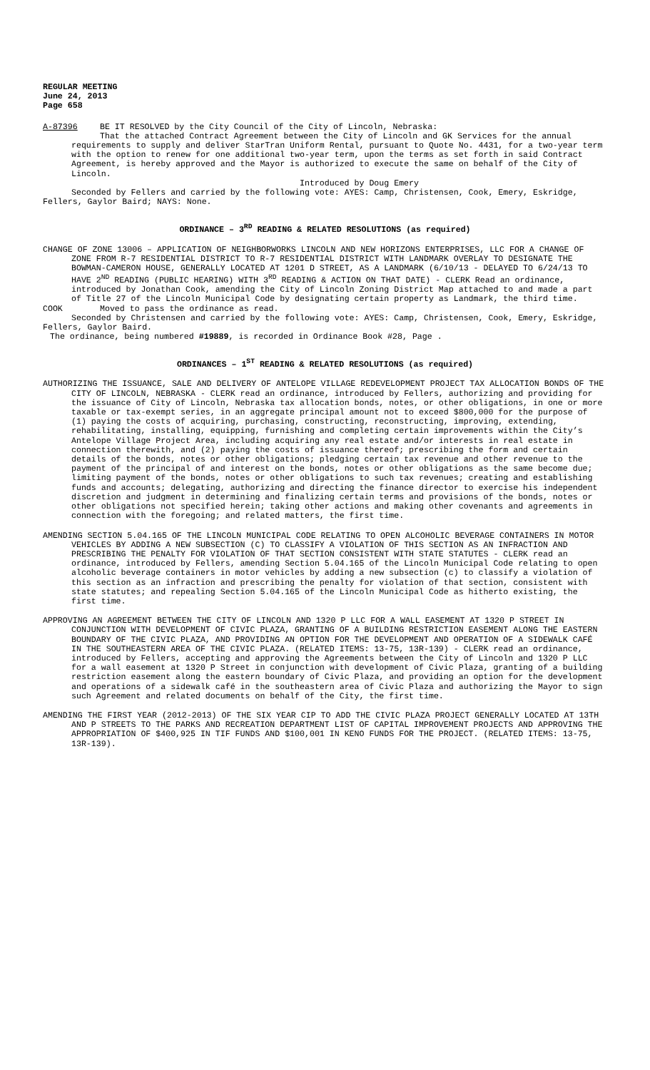REGULAR MEETING
June 24, 2013
Page 658
A-87396 BE IT RESOLVED by the City Council of the City of Lincoln, Nebraska:
That the attached Contract Agreement between the City of Lincoln and GK Services for the annual requirements to supply and deliver StarTran Uniform Rental, pursuant to Quote No. 4431, for a two-year term with the option to renew for one additional two-year term, upon the terms as set forth in said Contract Agreement, is hereby approved and the Mayor is authorized to execute the same on behalf of the City of Lincoln.
Introduced by Doug Emery
Seconded by Fellers and carried by the following vote: AYES: Camp, Christensen, Cook, Emery, Eskridge, Fellers, Gaylor Baird; NAYS: None.
ORDINANCE – 3<sup>RD</sup> READING & RELATED RESOLUTIONS (as required)
CHANGE OF ZONE 13006 – APPLICATION OF NEIGHBORWORKS LINCOLN AND NEW HORIZONS ENTERPRISES, LLC FOR A CHANGE OF ZONE FROM R-7 RESIDENTIAL DISTRICT TO R-7 RESIDENTIAL DISTRICT WITH LANDMARK OVERLAY TO DESIGNATE THE BOWMAN-CAMERON HOUSE, GENERALLY LOCATED AT 1201 D STREET, AS A LANDMARK (6/10/13 - DELAYED TO 6/24/13 TO HAVE 2<sup>ND</sup> READING (PUBLIC HEARING) WITH 3<sup>RD</sup> READING & ACTION ON THAT DATE) - CLERK Read an ordinance, introduced by Jonathan Cook, amending the City of Lincoln Zoning District Map attached to and made a part of Title 27 of the Lincoln Municipal Code by designating certain property as Landmark, the third time.
COOK Moved to pass the ordinance as read.
Seconded by Christensen and carried by the following vote: AYES: Camp, Christensen, Cook, Emery, Eskridge, Fellers, Gaylor Baird.
The ordinance, being numbered #19889, is recorded in Ordinance Book #28, Page .
ORDINANCES – 1<sup>ST</sup> READING & RELATED RESOLUTIONS (as required)
AUTHORIZING THE ISSUANCE, SALE AND DELIVERY OF ANTELOPE VILLAGE REDEVELOPMENT PROJECT TAX ALLOCATION BONDS OF THE CITY OF LINCOLN, NEBRASKA - CLERK read an ordinance, introduced by Fellers, authorizing and providing for the issuance of City of Lincoln, Nebraska tax allocation bonds, notes, or other obligations, in one or more taxable or tax-exempt series, in an aggregate principal amount not to exceed $800,000 for the purpose of (1) paying the costs of acquiring, purchasing, constructing, reconstructing, improving, extending, rehabilitating, installing, equipping, furnishing and completing certain improvements within the City’s Antelope Village Project Area, including acquiring any real estate and/or interests in real estate in connection therewith, and (2) paying the costs of issuance thereof; prescribing the form and certain details of the bonds, notes or other obligations; pledging certain tax revenue and other revenue to the payment of the principal of and interest on the bonds, notes or other obligations as the same become due; limiting payment of the bonds, notes or other obligations to such tax revenues; creating and establishing funds and accounts; delegating, authorizing and directing the finance director to exercise his independent discretion and judgment in determining and finalizing certain terms and provisions of the bonds, notes or other obligations not specified herein; taking other actions and making other covenants and agreements in connection with the foregoing; and related matters, the first time.
AMENDING SECTION 5.04.165 OF THE LINCOLN MUNICIPAL CODE RELATING TO OPEN ALCOHOLIC BEVERAGE CONTAINERS IN MOTOR VEHICLES BY ADDING A NEW SUBSECTION (C) TO CLASSIFY A VIOLATION OF THIS SECTION AS AN INFRACTION AND PRESCRIBING THE PENALTY FOR VIOLATION OF THAT SECTION CONSISTENT WITH STATE STATUTES - CLERK read an ordinance, introduced by Fellers, amending Section 5.04.165 of the Lincoln Municipal Code relating to open alcoholic beverage containers in motor vehicles by adding a new subsection (c) to classify a violation of this section as an infraction and prescribing the penalty for violation of that section, consistent with state statutes; and repealing Section 5.04.165 of the Lincoln Municipal Code as hitherto existing, the first time.
APPROVING AN AGREEMENT BETWEEN THE CITY OF LINCOLN AND 1320 P LLC FOR A WALL EASEMENT AT 1320 P STREET IN CONJUNCTION WITH DEVELOPMENT OF CIVIC PLAZA, GRANTING OF A BUILDING RESTRICTION EASEMENT ALONG THE EASTERN BOUNDARY OF THE CIVIC PLAZA, AND PROVIDING AN OPTION FOR THE DEVELOPMENT AND OPERATION OF A SIDEWALK CAFÉ IN THE SOUTHEASTERN AREA OF THE CIVIC PLAZA. (RELATED ITEMS: 13-75, 13R-139) - CLERK read an ordinance, introduced by Fellers, accepting and approving the Agreements between the City of Lincoln and 1320 P LLC for a wall easement at 1320 P Street in conjunction with development of Civic Plaza, granting of a building restriction easement along the eastern boundary of Civic Plaza, and providing an option for the development and operations of a sidewalk café in the southeastern area of Civic Plaza and authorizing the Mayor to sign such Agreement and related documents on behalf of the City, the first time.
AMENDING THE FIRST YEAR (2012-2013) OF THE SIX YEAR CIP TO ADD THE CIVIC PLAZA PROJECT GENERALLY LOCATED AT 13TH AND P STREETS TO THE PARKS AND RECREATION DEPARTMENT LIST OF CAPITAL IMPROVEMENT PROJECTS AND APPROVING THE APPROPRIATION OF $400,925 IN TIF FUNDS AND $100,001 IN KENO FUNDS FOR THE PROJECT. (RELATED ITEMS: 13-75, 13R-139).